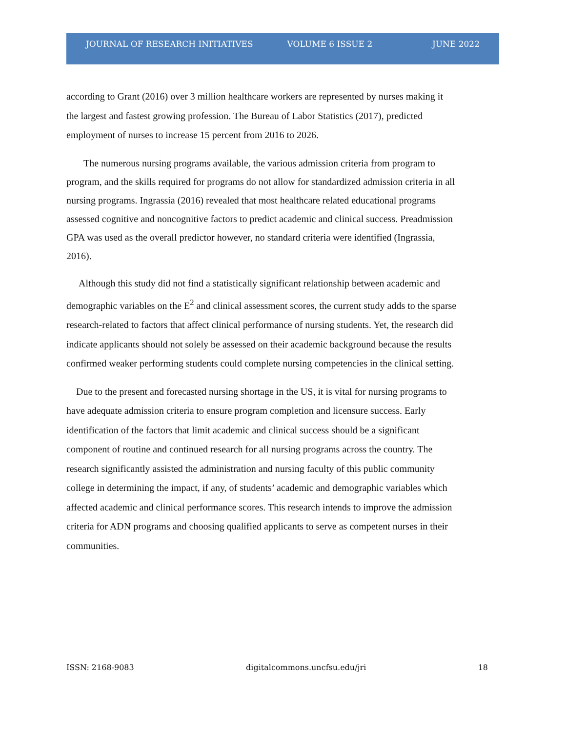JOURNAL OF RESEARCH INITIATIVES VOLUME 6 ISSUE 2 JUNE 2022
according to Grant (2016) over 3 million healthcare workers are represented by nurses making it the largest and fastest growing profession. The Bureau of Labor Statistics (2017), predicted employment of nurses to increase 15 percent from 2016 to 2026.
The numerous nursing programs available, the various admission criteria from program to program, and the skills required for programs do not allow for standardized admission criteria in all nursing programs. Ingrassia (2016) revealed that most healthcare related educational programs assessed cognitive and noncognitive factors to predict academic and clinical success. Preadmission GPA was used as the overall predictor however, no standard criteria were identified (Ingrassia, 2016).
Although this study did not find a statistically significant relationship between academic and demographic variables on the E<sup>2</sup> and clinical assessment scores, the current study adds to the sparse research-related to factors that affect clinical performance of nursing students. Yet, the research did indicate applicants should not solely be assessed on their academic background because the results confirmed weaker performing students could complete nursing competencies in the clinical setting.
Due to the present and forecasted nursing shortage in the US, it is vital for nursing programs to have adequate admission criteria to ensure program completion and licensure success. Early identification of the factors that limit academic and clinical success should be a significant component of routine and continued research for all nursing programs across the country. The research significantly assisted the administration and nursing faculty of this public community college in determining the impact, if any, of students’ academic and demographic variables which affected academic and clinical performance scores. This research intends to improve the admission criteria for ADN programs and choosing qualified applicants to serve as competent nurses in their communities.
ISSN: 2168-9083 digitalcommons.uncfsu.edu/jri 18